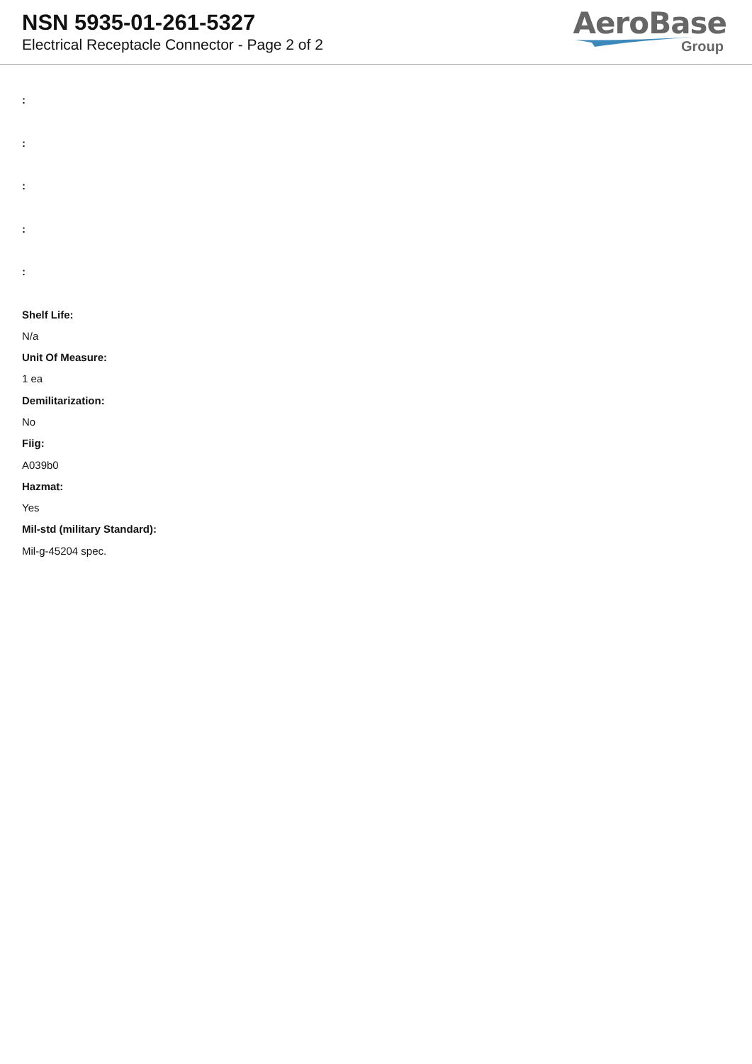NSN 5935-01-261-5327
Electrical Receptacle Connector - Page 2 of 2
AeroBase
Group
:
:
:
:
:
Shelf Life:
N/a
Unit Of Measure:
1 ea
Demilitarization:
No
Fiig:
A039b0
Hazmat:
Yes
Mil-std (military Standard):
Mil-g-45204 spec.